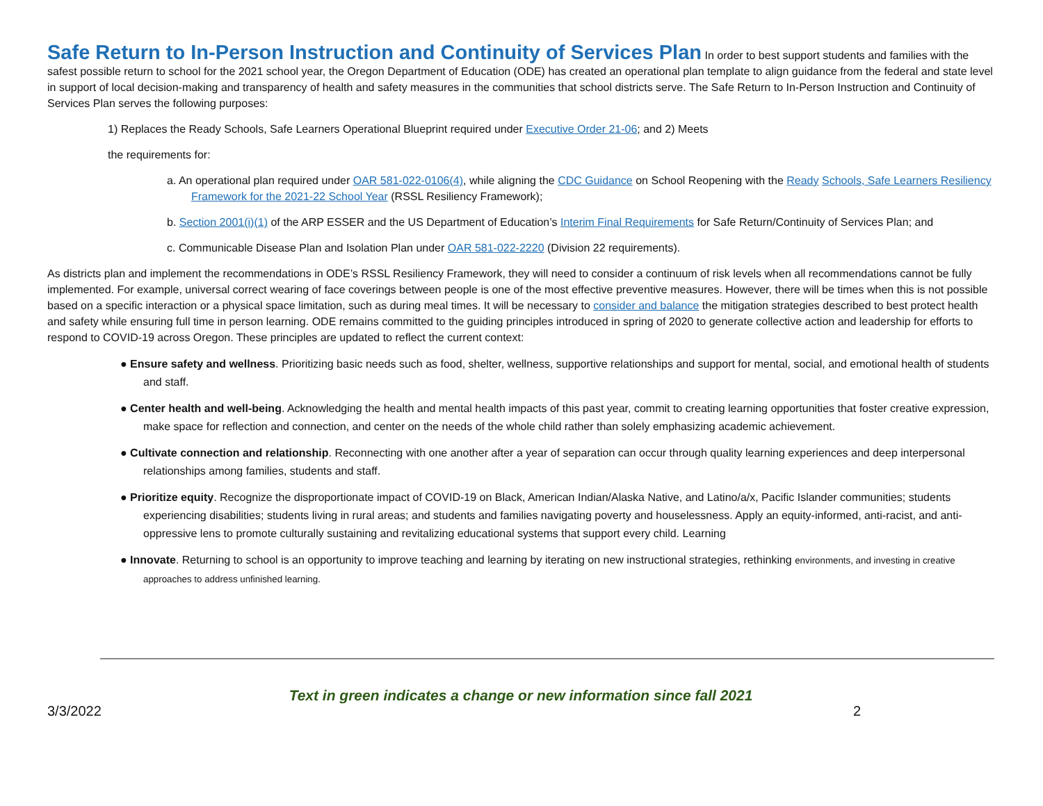Safe Return to In-Person Instruction and Continuity of Services Plan
In order to best support students and families with the safest possible return to school for the 2021 school year, the Oregon Department of Education (ODE) has created an operational plan template to align guidance from the federal and state level in support of local decision-making and transparency of health and safety measures in the communities that school districts serve. The Safe Return to In-Person Instruction and Continuity of Services Plan serves the following purposes:
1) Replaces the Ready Schools, Safe Learners Operational Blueprint required under Executive Order 21-06; and 2) Meets
the requirements for:
a. An operational plan required under OAR 581-022-0106(4), while aligning the CDC Guidance on School Reopening with the Ready Schools, Safe Learners Resiliency Framework for the 2021-22 School Year (RSSL Resiliency Framework);
b. Section 2001(i)(1) of the ARP ESSER and the US Department of Education’s Interim Final Requirements for Safe Return/Continuity of Services Plan; and
c. Communicable Disease Plan and Isolation Plan under OAR 581-022-2220 (Division 22 requirements).
As districts plan and implement the recommendations in ODE’s RSSL Resiliency Framework, they will need to consider a continuum of risk levels when all recommendations cannot be fully implemented. For example, universal correct wearing of face coverings between people is one of the most effective preventive measures. However, there will be times when this is not possible based on a specific interaction or a physical space limitation, such as during meal times. It will be necessary to consider and balance the mitigation strategies described to best protect health and safety while ensuring full time in person learning. ODE remains committed to the guiding principles introduced in spring of 2020 to generate collective action and leadership for efforts to respond to COVID-19 across Oregon. These principles are updated to reflect the current context:
● Ensure safety and wellness. Prioritizing basic needs such as food, shelter, wellness, supportive relationships and support for mental, social, and emotional health of students and staff.
● Center health and well-being. Acknowledging the health and mental health impacts of this past year, commit to creating learning opportunities that foster creative expression, make space for reflection and connection, and center on the needs of the whole child rather than solely emphasizing academic achievement.
● Cultivate connection and relationship. Reconnecting with one another after a year of separation can occur through quality learning experiences and deep interpersonal relationships among families, students and staff.
● Prioritize equity. Recognize the disproportionate impact of COVID-19 on Black, American Indian/Alaska Native, and Latino/a/x, Pacific Islander communities; students experiencing disabilities; students living in rural areas; and students and families navigating poverty and houselessness. Apply an equity-informed, anti-racist, and anti-oppressive lens to promote culturally sustaining and revitalizing educational systems that support every child. Learning
● Innovate. Returning to school is an opportunity to improve teaching and learning by iterating on new instructional strategies, rethinking environments, and investing in creative approaches to address unfinished learning.
Text in green indicates a change or new information since fall 2021
3/3/2022 2